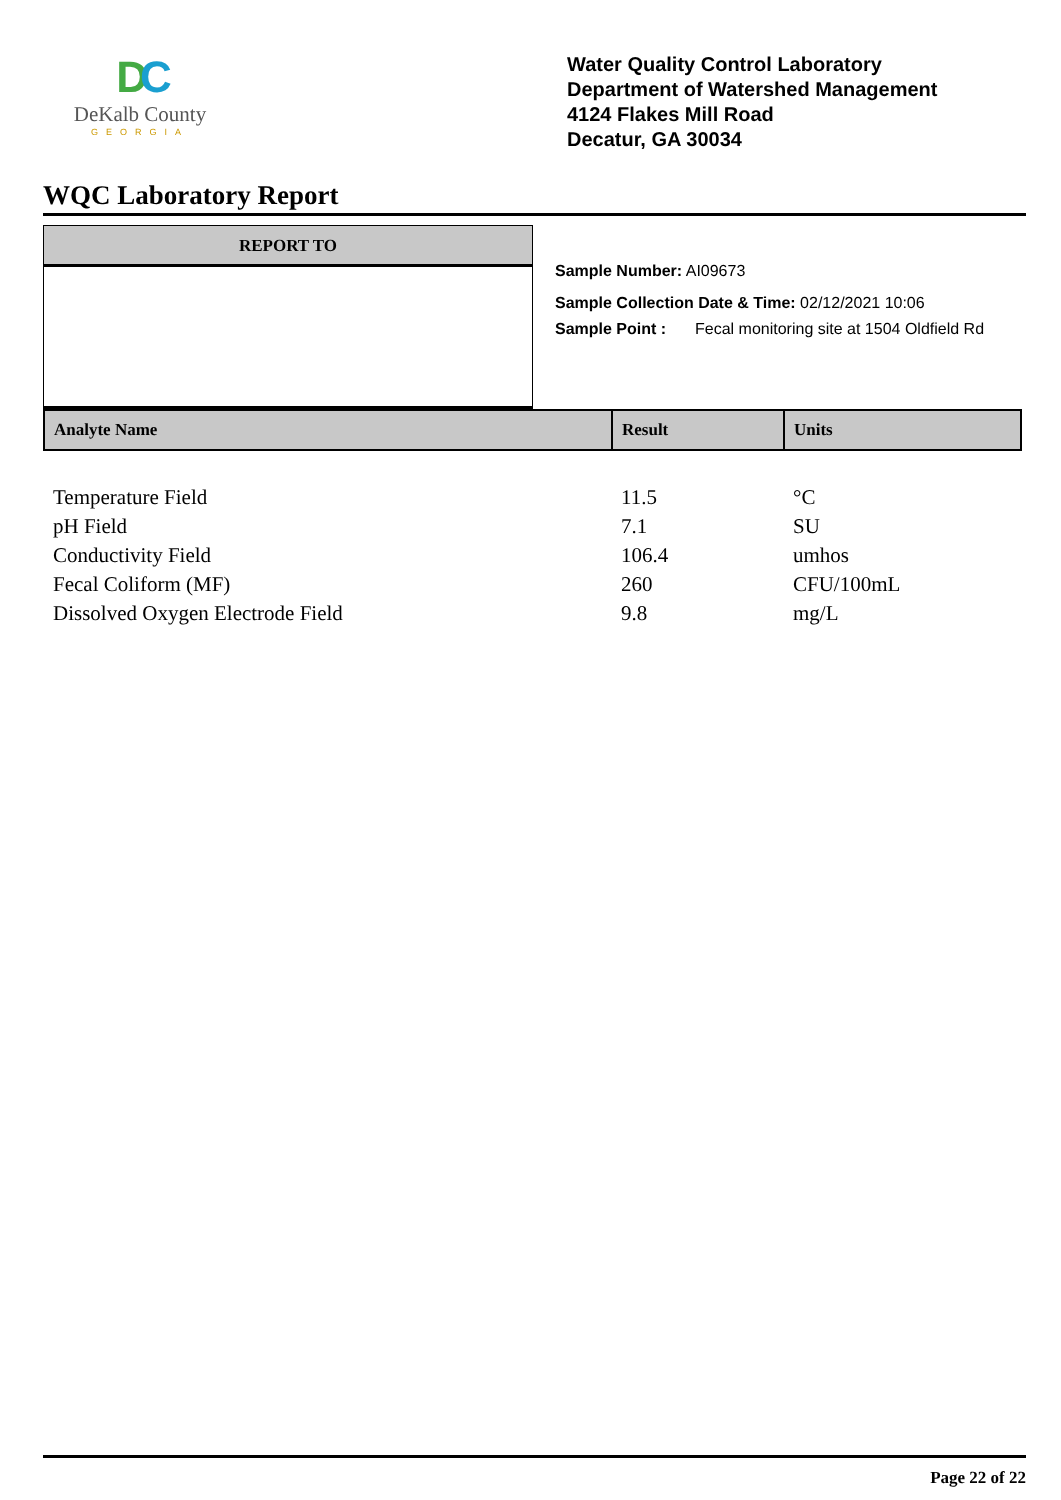DC
DeKalb County
GEORGIA
Water Quality Control Laboratory
Department of Watershed Management
4124 Flakes Mill Road
Decatur, GA 30034
WQC Laboratory Report
REPORT TO
Sample Number: AI09673
Sample Collection Date & Time: 02/12/2021 10:06
Sample Point : Fecal monitoring site at 1504 Oldfield Rd
| Analyte Name | Result | Units |
| --- | --- | --- |
| Temperature Field | 11.5 | °C |
| pH Field | 7.1 | SU |
| Conductivity Field | 106.4 | umhos |
| Fecal Coliform (MF) | 260 | CFU/100mL |
| Dissolved Oxygen Electrode Field | 9.8 | mg/L |
Page 22 of 22